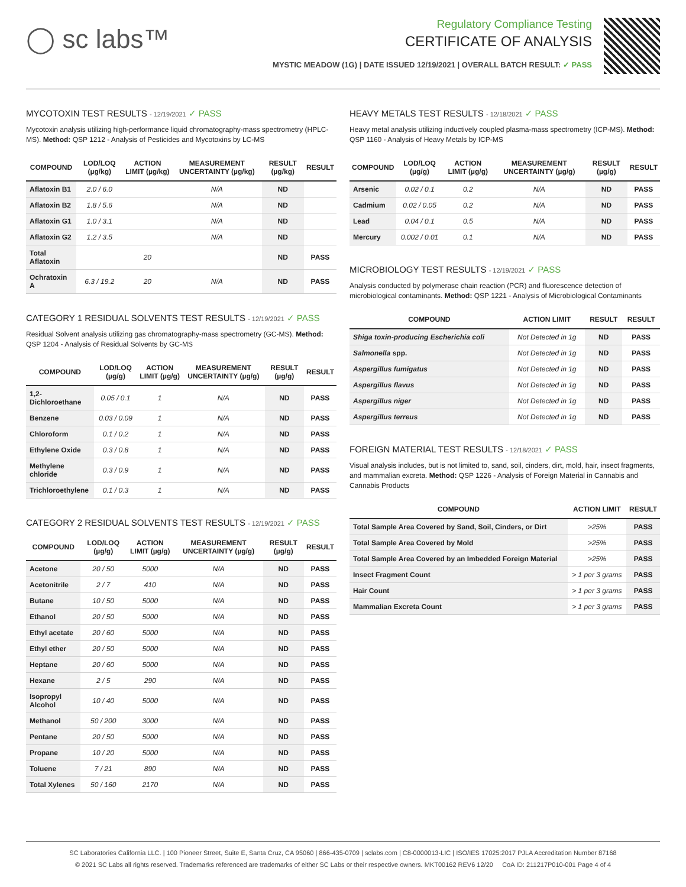◯ sc labs™
Regulatory Compliance Testing
CERTIFICATE OF ANALYSIS
MYSTIC MEADOW (1G) | DATE ISSUED 12/19/2021 | OVERALL BATCH RESULT: ✓ PASS
MYCOTOXIN TEST RESULTS - 12/19/2021 ✓ PASS
Mycotoxin analysis utilizing high-performance liquid chromatography-mass spectrometry (HPLC-MS). Method: QSP 1212 - Analysis of Pesticides and Mycotoxins by LC-MS
| COMPOUND | LOD/LOQ (µg/kg) | ACTION LIMIT (µg/kg) | MEASUREMENT UNCERTAINTY (µg/kg) | RESULT (µg/kg) | RESULT |
| --- | --- | --- | --- | --- | --- |
| Aflatoxin B1 | 2.0 / 6.0 | | N/A | ND | |
| Aflatoxin B2 | 1.8 / 5.6 | | N/A | ND | |
| Aflatoxin G1 | 1.0 / 3.1 | | N/A | ND | |
| Aflatoxin G2 | 1.2 / 3.5 | | N/A | ND | |
| Total Aflatoxin | | 20 | | ND | PASS |
| Ochratoxin A | 6.3 / 19.2 | 20 | N/A | ND | PASS |
CATEGORY 1 RESIDUAL SOLVENTS TEST RESULTS - 12/19/2021 ✓ PASS
Residual Solvent analysis utilizing gas chromatography-mass spectrometry (GC-MS). Method: QSP 1204 - Analysis of Residual Solvents by GC-MS
| COMPOUND | LOD/LOQ (µg/g) | ACTION LIMIT (µg/g) | MEASUREMENT UNCERTAINTY (µg/g) | RESULT (µg/g) | RESULT |
| --- | --- | --- | --- | --- | --- |
| 1,2-Dichloroethane | 0.05 / 0.1 | 1 | N/A | ND | PASS |
| Benzene | 0.03 / 0.09 | 1 | N/A | ND | PASS |
| Chloroform | 0.1 / 0.2 | 1 | N/A | ND | PASS |
| Ethylene Oxide | 0.3 / 0.8 | 1 | N/A | ND | PASS |
| Methylene chloride | 0.3 / 0.9 | 1 | N/A | ND | PASS |
| Trichloroethylene | 0.1 / 0.3 | 1 | N/A | ND | PASS |
CATEGORY 2 RESIDUAL SOLVENTS TEST RESULTS - 12/19/2021 ✓ PASS
| COMPOUND | LOD/LOQ (µg/g) | ACTION LIMIT (µg/g) | MEASUREMENT UNCERTAINTY (µg/g) | RESULT (µg/g) | RESULT |
| --- | --- | --- | --- | --- | --- |
| Acetone | 20 / 50 | 5000 | N/A | ND | PASS |
| Acetonitrile | 2 / 7 | 410 | N/A | ND | PASS |
| Butane | 10 / 50 | 5000 | N/A | ND | PASS |
| Ethanol | 20 / 50 | 5000 | N/A | ND | PASS |
| Ethyl acetate | 20 / 60 | 5000 | N/A | ND | PASS |
| Ethyl ether | 20 / 50 | 5000 | N/A | ND | PASS |
| Heptane | 20 / 60 | 5000 | N/A | ND | PASS |
| Hexane | 2 / 5 | 290 | N/A | ND | PASS |
| Isopropyl Alcohol | 10 / 40 | 5000 | N/A | ND | PASS |
| Methanol | 50 / 200 | 3000 | N/A | ND | PASS |
| Pentane | 20 / 50 | 5000 | N/A | ND | PASS |
| Propane | 10 / 20 | 5000 | N/A | ND | PASS |
| Toluene | 7 / 21 | 890 | N/A | ND | PASS |
| Total Xylenes | 50 / 160 | 2170 | N/A | ND | PASS |
HEAVY METALS TEST RESULTS - 12/18/2021 ✓ PASS
Heavy metal analysis utilizing inductively coupled plasma-mass spectrometry (ICP-MS). Method: QSP 1160 - Analysis of Heavy Metals by ICP-MS
| COMPOUND | LOD/LOQ (µg/g) | ACTION LIMIT (µg/g) | MEASUREMENT UNCERTAINTY (µg/g) | RESULT (µg/g) | RESULT |
| --- | --- | --- | --- | --- | --- |
| Arsenic | 0.02 / 0.1 | 0.2 | N/A | ND | PASS |
| Cadmium | 0.02 / 0.05 | 0.2 | N/A | ND | PASS |
| Lead | 0.04 / 0.1 | 0.5 | N/A | ND | PASS |
| Mercury | 0.002 / 0.01 | 0.1 | N/A | ND | PASS |
MICROBIOLOGY TEST RESULTS - 12/19/2021 ✓ PASS
Analysis conducted by polymerase chain reaction (PCR) and fluorescence detection of microbiological contaminants. Method: QSP 1221 - Analysis of Microbiological Contaminants
| COMPOUND | ACTION LIMIT | RESULT | RESULT |
| --- | --- | --- | --- |
| Shiga toxin-producing Escherichia coli | Not Detected in 1g | ND | PASS |
| Salmonella spp. | Not Detected in 1g | ND | PASS |
| Aspergillus fumigatus | Not Detected in 1g | ND | PASS |
| Aspergillus flavus | Not Detected in 1g | ND | PASS |
| Aspergillus niger | Not Detected in 1g | ND | PASS |
| Aspergillus terreus | Not Detected in 1g | ND | PASS |
FOREIGN MATERIAL TEST RESULTS - 12/18/2021 ✓ PASS
Visual analysis includes, but is not limited to, sand, soil, cinders, dirt, mold, hair, insect fragments, and mammalian excreta. Method: QSP 1226 - Analysis of Foreign Material in Cannabis and Cannabis Products
| COMPOUND | ACTION LIMIT | RESULT |
| --- | --- | --- |
| Total Sample Area Covered by Sand, Soil, Cinders, or Dirt | >25% | PASS |
| Total Sample Area Covered by Mold | >25% | PASS |
| Total Sample Area Covered by an Imbedded Foreign Material | >25% | PASS |
| Insect Fragment Count | > 1 per 3 grams | PASS |
| Hair Count | > 1 per 3 grams | PASS |
| Mammalian Excreta Count | > 1 per 3 grams | PASS |
SC Laboratories California LLC. | 100 Pioneer Street, Suite E, Santa Cruz, CA 95060 | 866-435-0709 | sclabs.com | C8-0000013-LIC | ISO/IES 17025:2017 PJLA Accreditation Number 87168
© 2021 SC Labs all rights reserved. Trademarks referenced are trademarks of either SC Labs or their respective owners. MKT00162 REV6 12/20 CoA ID: 211217P010-001 Page 4 of 4